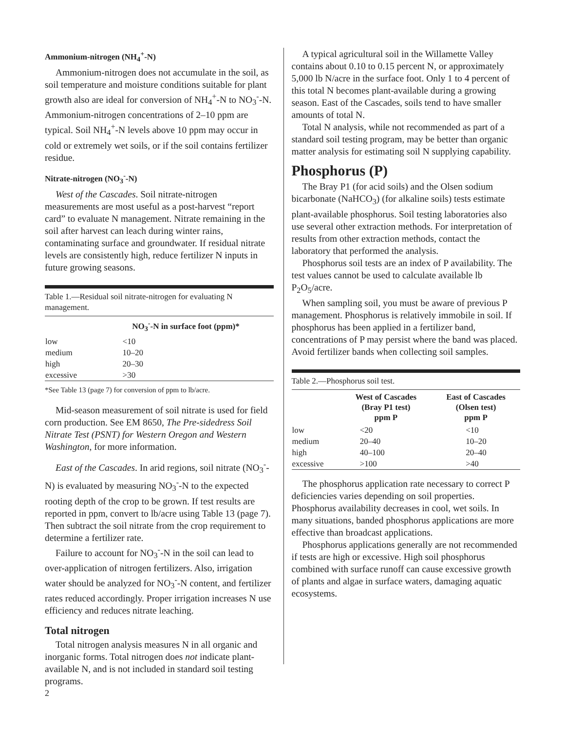Ammonium-nitrogen (NH<sub>4</sub><sup>+</sup>-N)
Ammonium-nitrogen does not accumulate in the soil, as soil temperature and moisture conditions suitable for plant growth also are ideal for conversion of NH<sub>4</sub><sup>+</sup>-N to NO<sub>3</sub><sup>-</sup>-N. Ammonium-nitrogen concentrations of 2–10 ppm are typical. Soil NH<sub>4</sub><sup>+</sup>-N levels above 10 ppm may occur in cold or extremely wet soils, or if the soil contains fertilizer residue.
Nitrate-nitrogen (NO<sub>3</sub><sup>-</sup>-N)
West of the Cascades. Soil nitrate-nitrogen measurements are most useful as a post-harvest “report card” to evaluate N management. Nitrate remaining in the soil after harvest can leach during winter rains, contaminating surface and groundwater. If residual nitrate levels are consistently high, reduce fertilizer N inputs in future growing seasons.
Table 1.—Residual soil nitrate-nitrogen for evaluating N management.
| | NO<sub>3</sub><sup>-</sup>-N in surface foot (ppm)* |
| --- | --- |
| low | <10 |
| medium | 10–20 |
| high | 20–30 |
| excessive | >30 |
*See Table 13 (page 7) for conversion of ppm to lb/acre.
Mid-season measurement of soil nitrate is used for field corn production. See EM 8650, The Pre-sidedress Soil Nitrate Test (PSNT) for Western Oregon and Western Washington, for more information.
East of the Cascades. In arid regions, soil nitrate (NO<sub>3</sub><sup>-</sup>-N) is evaluated by measuring NO<sub>3</sub><sup>-</sup>-N to the expected rooting depth of the crop to be grown. If test results are reported in ppm, convert to lb/acre using Table 13 (page 7). Then subtract the soil nitrate from the crop requirement to determine a fertilizer rate.
Failure to account for NO<sub>3</sub><sup>-</sup>-N in the soil can lead to over-application of nitrogen fertilizers. Also, irrigation water should be analyzed for NO<sub>3</sub><sup>-</sup>-N content, and fertilizer rates reduced accordingly. Proper irrigation increases N use efficiency and reduces nitrate leaching.
Total nitrogen
Total nitrogen analysis measures N in all organic and inorganic forms. Total nitrogen does not indicate plant-available N, and is not included in standard soil testing programs.
A typical agricultural soil in the Willamette Valley contains about 0.10 to 0.15 percent N, or approximately 5,000 lb N/acre in the surface foot. Only 1 to 4 percent of this total N becomes plant-available during a growing season. East of the Cascades, soils tend to have smaller amounts of total N.
Total N analysis, while not recommended as part of a standard soil testing program, may be better than organic matter analysis for estimating soil N supplying capability.
Phosphorus (P)
The Bray P1 (for acid soils) and the Olsen sodium bicarbonate (NaHCO<sub>3</sub>) (for alkaline soils) tests estimate plant-available phosphorus. Soil testing laboratories also use several other extraction methods. For interpretation of results from other extraction methods, contact the laboratory that performed the analysis.
Phosphorus soil tests are an index of P availability. The test values cannot be used to calculate available lb P<sub>2</sub>O<sub>5</sub>/acre.
When sampling soil, you must be aware of previous P management. Phosphorus is relatively immobile in soil. If phosphorus has been applied in a fertilizer band, concentrations of P may persist where the band was placed. Avoid fertilizer bands when collecting soil samples.
Table 2.—Phosphorus soil test.
| | West of Cascades (Bray P1 test) ppm P | East of Cascades (Olsen test) ppm P |
| --- | --- | --- |
| low | <20 | <10 |
| medium | 20–40 | 10–20 |
| high | 40–100 | 20–40 |
| excessive | >100 | >40 |
The phosphorus application rate necessary to correct P deficiencies varies depending on soil properties. Phosphorus availability decreases in cool, wet soils. In many situations, banded phosphorus applications are more effective than broadcast applications.
Phosphorus applications generally are not recommended if tests are high or excessive. High soil phosphorus combined with surface runoff can cause excessive growth of plants and algae in surface waters, damaging aquatic ecosystems.
2